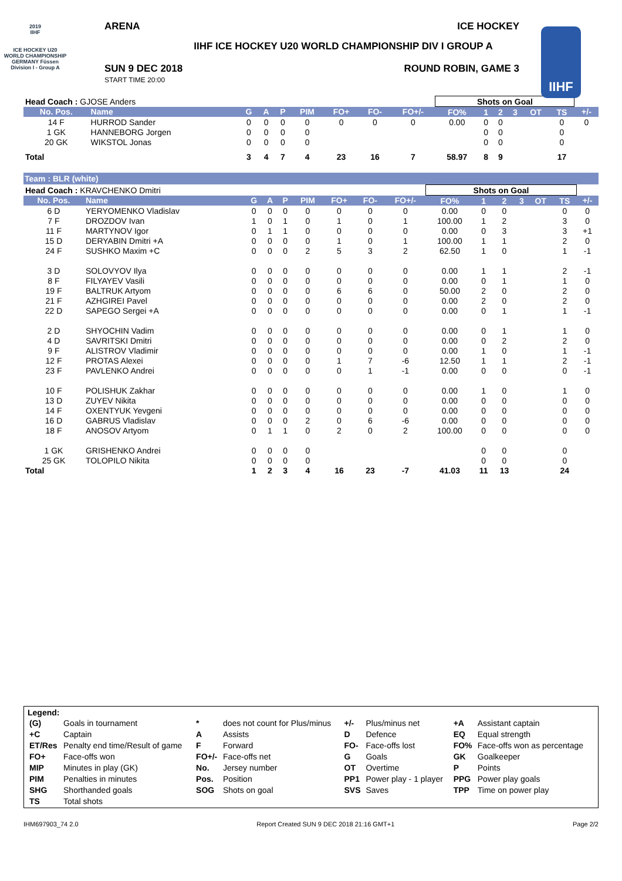2019
IIHF
ICE HOCKEY U20 WORLD CHAMPIONSHIP GERMANY Füssen
Division I - Group A
IIHF
ARENA ICE HOCKEY
IIHF ICE HOCKEY U20 WORLD CHAMPIONSHIP DIV I GROUP A
SUN 9 DEC 2018
START TIME 20:00
ROUND ROBIN, GAME 3
| Head Coach : GJOSE Anders | | | | | | | | | Shots on Goal | | | | | | |
| No. Pos. | Name | G | A | P | PIM | FO+ | FO- | FO+/- | FO% | 1 | 2 | 3 | OT | TS | +/- |
| 14 F | HURROD Sander | 0 | 0 | 0 | 0 | 0 | 0 | 0 | 0.00 | 0 | 0 | | | 0 | 0 |
| 1 GK | HANNEBORG Jorgen | 0 | 0 | 0 | 0 | | | | | 0 | 0 | | | 0 | |
| 20 GK | WIKSTOL Jonas | 0 | 0 | 0 | 0 | | | | | 0 | 0 | | | 0 | |
| Total | | 3 | 4 | 7 | 4 | 23 | 16 | 7 | 58.97 | 8 | 9 | | | 17 | |
Team : BLR (white)
| Head Coach : KRAVCHENKO Dmitri | | | | | | | | | Shots on Goal | | | | | | |
| No. Pos. | Name | G | A | P | PIM | FO+ | FO- | FO+/- | FO% | 1 | 2 | 3 | OT | TS | +/- |
| 6 D | YERYOMENKO Vladislav | 0 | 0 | 0 | 0 | 0 | 0 | 0 | 0.00 | 0 | 0 | | | 0 | 0 |
| 7 F | DROZDOV Ivan | 1 | 0 | 1 | 0 | 1 | 0 | 1 | 100.00 | 1 | 2 | | | 3 | 0 |
| 11 F | MARTYNOV Igor | 0 | 1 | 1 | 0 | 0 | 0 | 0 | 0.00 | 0 | 3 | | | 3 | +1 |
| 15 D | DERYABIN Dmitri +A | 0 | 0 | 0 | 0 | 1 | 0 | 1 | 100.00 | 1 | 1 | | | 2 | 0 |
| 24 F | SUSHKO Maxim +C | 0 | 0 | 0 | 2 | 5 | 3 | 2 | 62.50 | 1 | 0 | | | 1 | -1 |
| 3 D | SOLOVYOV Ilya | 0 | 0 | 0 | 0 | 0 | 0 | 0 | 0.00 | 1 | 1 | | | 2 | -1 |
| 8 F | FILYAYEV Vasili | 0 | 0 | 0 | 0 | 0 | 0 | 0 | 0.00 | 0 | 1 | | | 1 | 0 |
| 19 F | BALTRUK Artyom | 0 | 0 | 0 | 0 | 6 | 6 | 0 | 50.00 | 2 | 0 | | | 2 | 0 |
| 21 F | AZHGIREI Pavel | 0 | 0 | 0 | 0 | 0 | 0 | 0 | 0.00 | 2 | 0 | | | 2 | 0 |
| 22 D | SAPEGO Sergei +A | 0 | 0 | 0 | 0 | 0 | 0 | 0 | 0.00 | 0 | 1 | | | 1 | -1 |
| 2 D | SHYOCHIN Vadim | 0 | 0 | 0 | 0 | 0 | 0 | 0 | 0.00 | 0 | 1 | | | 1 | 0 |
| 4 D | SAVRITSKI Dmitri | 0 | 0 | 0 | 0 | 0 | 0 | 0 | 0.00 | 0 | 2 | | | 2 | 0 |
| 9 F | ALISTROV Vladimir | 0 | 0 | 0 | 0 | 0 | 0 | 0 | 0.00 | 1 | 0 | | | 1 | -1 |
| 12 F | PROTAS Alexei | 0 | 0 | 0 | 0 | 1 | 7 | -6 | 12.50 | 1 | 1 | | | 2 | -1 |
| 23 F | PAVLENKO Andrei | 0 | 0 | 0 | 0 | 0 | 1 | -1 | 0.00 | 0 | 0 | | | 0 | -1 |
| 10 F | POLISHUK Zakhar | 0 | 0 | 0 | 0 | 0 | 0 | 0 | 0.00 | 1 | 0 | | | 1 | 0 |
| 13 D | ZUYEV Nikita | 0 | 0 | 0 | 0 | 0 | 0 | 0 | 0.00 | 0 | 0 | | | 0 | 0 |
| 14 F | OXENTYUK Yevgeni | 0 | 0 | 0 | 0 | 0 | 0 | 0 | 0.00 | 0 | 0 | | | 0 | 0 |
| 16 D | GABRUS Vladislav | 0 | 0 | 0 | 2 | 0 | 6 | -6 | 0.00 | 0 | 0 | | | 0 | 0 |
| 18 F | ANOSOV Artyom | 0 | 1 | 1 | 0 | 2 | 0 | 2 | 100.00 | 0 | 0 | | | 0 | 0 |
| 1 GK | GRISHENKO Andrei | 0 | 0 | 0 | 0 | | | | | 0 | 0 | | | 0 | |
| 25 GK | TOLOPILO Nikita | 0 | 0 | 0 | 0 | | | | | 0 | 0 | | | 0 | |
| Total | | 1 | 2 | 3 | 4 | 16 | 23 | -7 | 41.03 | 11 | 13 | | | 24 | |
Legend:
| (G) | Goals in tournament | * | does not count for Plus/minus | +/- | Plus/minus net | +A | Assistant captain |
| +C | Captain | A | Assists | D | Defence | EQ | Equal strength |
| ET/Res | Penalty end time/Result of game | F | Forward | FO- | Face-offs lost | FO% | Face-offs won as percentage |
| FO+ | Face-offs won | FO+/- | Face-offs net | G | Goals | GK | Goalkeeper |
| MIP | Minutes in play (GK) | No. | Jersey number | OT | Overtime | P | Points |
| PIM | Penalties in minutes | Pos. | Position | PP1 | Power play - 1 player | PPG | Power play goals |
| SHG | Shorthanded goals | SOG | Shots on goal | SVS | Saves | TPP | Time on power play |
| TS | Total shots | | | | | | |
IHM697903_74 2.0 Report Created SUN 9 DEC 2018 21:16 GMT+1 Page 2/2